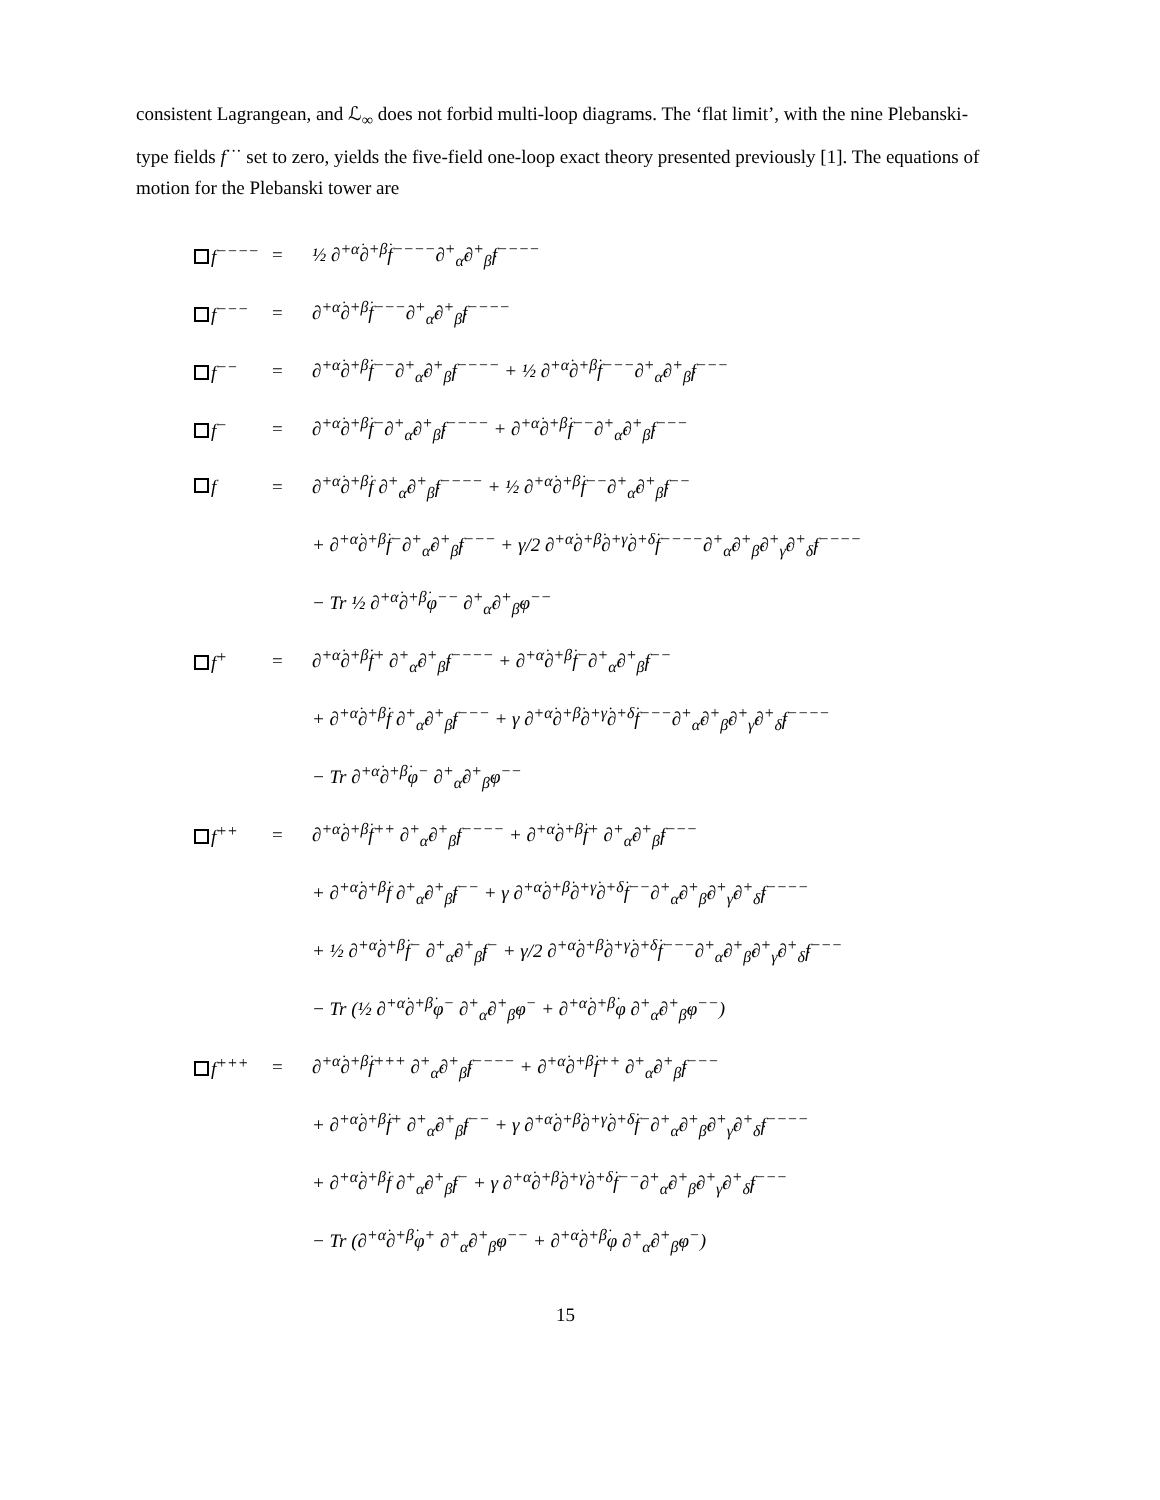consistent Lagrangean, and ℒ<sub>∞</sub> does not forbid multi-loop diagrams. The ‘flat limit’, with the nine Plebanski-type fields f<sup>···</sup> set to zero, yields the five-field one-loop exact theory presented previously [1]. The equations of motion for the Plebanski tower are
| f<sup>−−−−</sup> | = | ½ ∂<sup>+α̇</sup>∂<sup>+β̇</sup>f<sup>−−−−</sup>∂<sup>+</sup><sub>α̇</sub>∂<sup>+</sup><sub>β̇</sub>f<sup>−−−−</sup> |
| f<sup>−−−</sup> | = | ∂<sup>+α̇</sup>∂<sup>+β̇</sup>f<sup>−−−</sup>∂<sup>+</sup><sub>α̇</sub>∂<sup>+</sup><sub>β̇</sub>f<sup>−−−−</sup> |
| f<sup>−−</sup> | = | ∂<sup>+α̇</sup>∂<sup>+β̇</sup>f<sup>−−</sup>∂<sup>+</sup><sub>α̇</sub>∂<sup>+</sup><sub>β̇</sub>f<sup>−−−−</sup> + ½ ∂<sup>+α̇</sup>∂<sup>+β̇</sup>f<sup>−−−</sup>∂<sup>+</sup><sub>α̇</sub>∂<sup>+</sup><sub>β̇</sub>f<sup>−−−</sup> |
| f<sup>−</sup> | = | ∂<sup>+α̇</sup>∂<sup>+β̇</sup>f<sup>−</sup>∂<sup>+</sup><sub>α̇</sub>∂<sup>+</sup><sub>β̇</sub>f<sup>−−−−</sup> + ∂<sup>+α̇</sup>∂<sup>+β̇</sup>f<sup>−−</sup>∂<sup>+</sup><sub>α̇</sub>∂<sup>+</sup><sub>β̇</sub>f<sup>−−−</sup> |
| f | = | ∂<sup>+α̇</sup>∂<sup>+β̇</sup>f ∂<sup>+</sup><sub>α̇</sub>∂<sup>+</sup><sub>β̇</sub>f<sup>−−−−</sup> + ½ ∂<sup>+α̇</sup>∂<sup>+β̇</sup>f<sup>−−</sup>∂<sup>+</sup><sub>α̇</sub>∂<sup>+</sup><sub>β̇</sub>f<sup>−−</sup> |
| | | + ∂<sup>+α̇</sup>∂<sup>+β̇</sup>f<sup>−</sup>∂<sup>+</sup><sub>α̇</sub>∂<sup>+</sup><sub>β̇</sub>f<sup>−−−</sup> + γ/2 ∂<sup>+α̇</sup>∂<sup>+β̇</sup>∂<sup>+γ̇</sup>∂<sup>+δ̇</sup>f<sup>−−−−</sup>∂<sup>+</sup><sub>α̇</sub>∂<sup>+</sup><sub>β̇</sub>∂<sup>+</sup><sub>γ̇</sub>∂<sup>+</sup><sub>δ̇</sub>f<sup>−−−−</sup> |
| | | − Tr ½ ∂<sup>+α̇</sup>∂<sup>+β̇</sup>φ<sup>−−</sup> ∂<sup>+</sup><sub>α̇</sub>∂<sup>+</sup><sub>β̇</sub>φ<sup>−−</sup> |
| f<sup>+</sup> | = | ∂<sup>+α̇</sup>∂<sup>+β̇</sup>f<sup>+</sup> ∂<sup>+</sup><sub>α̇</sub>∂<sup>+</sup><sub>β̇</sub>f<sup>−−−−</sup> + ∂<sup>+α̇</sup>∂<sup>+β̇</sup>f<sup>−</sup>∂<sup>+</sup><sub>α̇</sub>∂<sup>+</sup><sub>β̇</sub>f<sup>−−</sup> |
| | | + ∂<sup>+α̇</sup>∂<sup>+β̇</sup>f ∂<sup>+</sup><sub>α̇</sub>∂<sup>+</sup><sub>β̇</sub>f<sup>−−−</sup> + γ ∂<sup>+α̇</sup>∂<sup>+β̇</sup>∂<sup>+γ̇</sup>∂<sup>+δ̇</sup>f<sup>−−−</sup>∂<sup>+</sup><sub>α̇</sub>∂<sup>+</sup><sub>β̇</sub>∂<sup>+</sup><sub>γ̇</sub>∂<sup>+</sup><sub>δ̇</sub>f<sup>−−−−</sup> |
| | | − Tr ∂<sup>+α̇</sup>∂<sup>+β̇</sup>φ<sup>−</sup> ∂<sup>+</sup><sub>α̇</sub>∂<sup>+</sup><sub>β̇</sub>φ<sup>−−</sup> |
| f<sup>++</sup> | = | ∂<sup>+α̇</sup>∂<sup>+β̇</sup>f<sup>++</sup> ∂<sup>+</sup><sub>α̇</sub>∂<sup>+</sup><sub>β̇</sub>f<sup>−−−−</sup> + ∂<sup>+α̇</sup>∂<sup>+β̇</sup>f<sup>+</sup> ∂<sup>+</sup><sub>α̇</sub>∂<sup>+</sup><sub>β̇</sub>f<sup>−−−</sup> |
| | | + ∂<sup>+α̇</sup>∂<sup>+β̇</sup>f ∂<sup>+</sup><sub>α̇</sub>∂<sup>+</sup><sub>β̇</sub>f<sup>−−</sup> + γ ∂<sup>+α̇</sup>∂<sup>+β̇</sup>∂<sup>+γ̇</sup>∂<sup>+δ̇</sup>f<sup>−−</sup>∂<sup>+</sup><sub>α̇</sub>∂<sup>+</sup><sub>β̇</sub>∂<sup>+</sup><sub>γ̇</sub>∂<sup>+</sup><sub>δ̇</sub>f<sup>−−−−</sup> |
| | | + ½ ∂<sup>+α̇</sup>∂<sup>+β̇</sup>f<sup>−</sup> ∂<sup>+</sup><sub>α̇</sub>∂<sup>+</sup><sub>β̇</sub>f<sup>−</sup> + γ/2 ∂<sup>+α̇</sup>∂<sup>+β̇</sup>∂<sup>+γ̇</sup>∂<sup>+δ̇</sup>f<sup>−−−</sup>∂<sup>+</sup><sub>α̇</sub>∂<sup>+</sup><sub>β̇</sub>∂<sup>+</sup><sub>γ̇</sub>∂<sup>+</sup><sub>δ̇</sub>f<sup>−−−</sup> |
| | | − Tr (½ ∂<sup>+α̇</sup>∂<sup>+β̇</sup>φ<sup>−</sup> ∂<sup>+</sup><sub>α̇</sub>∂<sup>+</sup><sub>β̇</sub>φ<sup>−</sup> + ∂<sup>+α̇</sup>∂<sup>+β̇</sup>φ ∂<sup>+</sup><sub>α̇</sub>∂<sup>+</sup><sub>β̇</sub>φ<sup>−−</sup>) |
| f<sup>+++</sup> | = | ∂<sup>+α̇</sup>∂<sup>+β̇</sup>f<sup>+++</sup> ∂<sup>+</sup><sub>α̇</sub>∂<sup>+</sup><sub>β̇</sub>f<sup>−−−−</sup> + ∂<sup>+α̇</sup>∂<sup>+β̇</sup>f<sup>++</sup> ∂<sup>+</sup><sub>α̇</sub>∂<sup>+</sup><sub>β̇</sub>f<sup>−−−</sup> |
| | | + ∂<sup>+α̇</sup>∂<sup>+β̇</sup>f<sup>+</sup> ∂<sup>+</sup><sub>α̇</sub>∂<sup>+</sup><sub>β̇</sub>f<sup>−−</sup> + γ ∂<sup>+α̇</sup>∂<sup>+β̇</sup>∂<sup>+γ̇</sup>∂<sup>+δ̇</sup>f<sup>−</sup>∂<sup>+</sup><sub>α̇</sub>∂<sup>+</sup><sub>β̇</sub>∂<sup>+</sup><sub>γ̇</sub>∂<sup>+</sup><sub>δ̇</sub>f<sup>−−−−</sup> |
| | | + ∂<sup>+α̇</sup>∂<sup>+β̇</sup>f ∂<sup>+</sup><sub>α̇</sub>∂<sup>+</sup><sub>β̇</sub>f<sup>−</sup> + γ ∂<sup>+α̇</sup>∂<sup>+β̇</sup>∂<sup>+γ̇</sup>∂<sup>+δ̇</sup>f<sup>−−</sup>∂<sup>+</sup><sub>α̇</sub>∂<sup>+</sup><sub>β̇</sub>∂<sup>+</sup><sub>γ̇</sub>∂<sup>+</sup><sub>δ̇</sub>f<sup>−−−</sup> |
| | | − Tr (∂<sup>+α̇</sup>∂<sup>+β̇</sup>φ<sup>+</sup> ∂<sup>+</sup><sub>α̇</sub>∂<sup>+</sup><sub>β̇</sub>φ<sup>−−</sup> + ∂<sup>+α̇</sup>∂<sup>+β̇</sup>φ ∂<sup>+</sup><sub>α̇</sub>∂<sup>+</sup><sub>β̇</sub>φ<sup>−</sup>) |
15